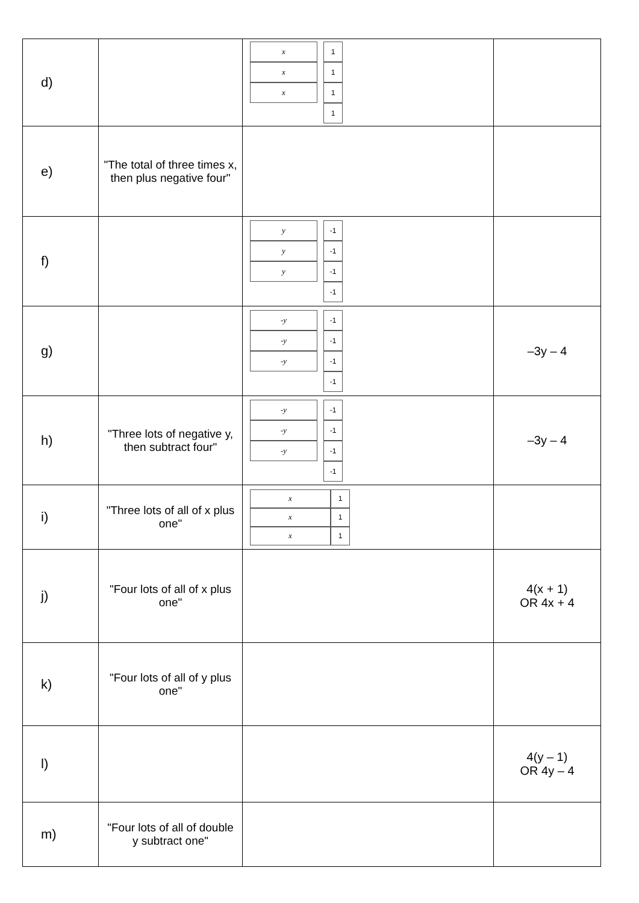| d) | | x x x 1 1 1 1 | |
| e) | "The total of three times x, then plus negative four" | | |
| f) | | y y y -1 -1 -1 -1 | |
| g) | | -y -y -y -1 -1 -1 -1 | –3y – 4 |
| h) | "Three lots of negative y, then subtract four" | -y -y -y -1 -1 -1 -1 | –3y – 4 |
| i) | "Three lots of all of x plus one" | x 1 x 1 x 1 | |
| j) | "Four lots of all of x plus one" | | 4(x + 1) OR 4x + 4 |
| k) | "Four lots of all of y plus one" | | |
| l) | | | 4(y – 1) OR 4y – 4 |
| m) | "Four lots of all of double y subtract one" | | |